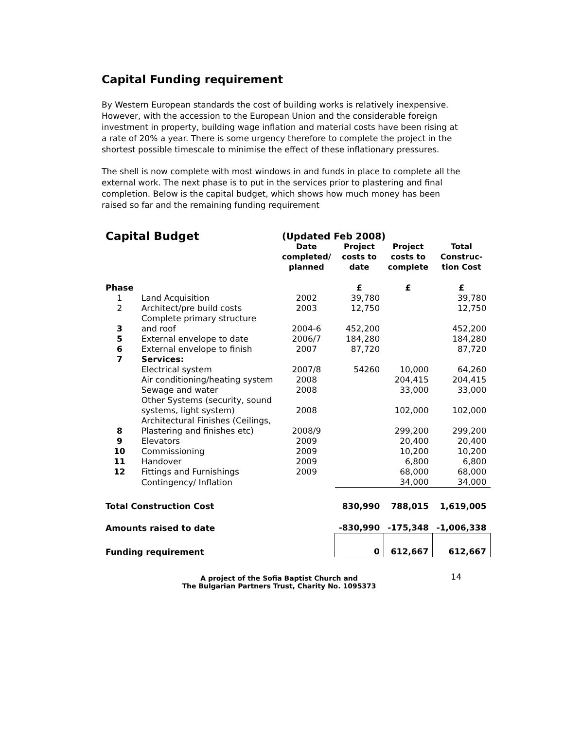Capital Funding requirement
By Western European standards the cost of building works is relatively inexpensive. However, with the accession to the European Union and the considerable foreign investment in property, building wage inflation and material costs have been rising at a rate of 20% a year. There is some urgency therefore to complete the project in the shortest possible timescale to minimise the effect of these inflationary pressures.
The shell is now complete with most windows in and funds in place to complete all the external work. The next phase is to put in the services prior to plastering and final completion. Below is the capital budget, which shows how much money has been raised so far and the remaining funding requirement
| Capital Budget | | (Updated Feb 2008) | | | |
| | | Date completed/ planned | Project costs to date | Project costs to complete | Total Construc- tion Cost |
| Phase | | | £ | £ | £ |
| 1 | Land Acquisition | 2002 | 39,780 | | 39,780 |
| 2 | Architect/pre build costs | 2003 | 12,750 | | 12,750 |
| 3 | Complete primary structure and roof | 2004-6 | 452,200 | | 452,200 |
| 5 | External envelope to date | 2006/7 | 184,280 | | 184,280 |
| 6 | External envelope to finish | 2007 | 87,720 | | 87,720 |
| 7 | Services: | | | | |
| | Electrical system | 2007/8 | 54260 | 10,000 | 64,260 |
| | Air conditioning/heating system | 2008 | | 204,415 | 204,415 |
| | Sewage and water | 2008 | | 33,000 | 33,000 |
| | Other Systems (security, sound systems, light system) | 2008 | | 102,000 | 102,000 |
| 8 | Architectural Finishes (Ceilings, Plastering and finishes etc) | 2008/9 | | 299,200 | 299,200 |
| 9 | Elevators | 2009 | | 20,400 | 20,400 |
| 10 | Commissioning | 2009 | | 10,200 | 10,200 |
| 11 | Handover | 2009 | | 6,800 | 6,800 |
| 12 | Fittings and Furnishings | 2009 | | 68,000 | 68,000 |
| | Contingency/ Inflation | | | 34,000 | 34,000 |
| Total Construction Cost | | | 830,990 | 788,015 | 1,619,005 |
| Amounts raised to date | | | -830,990 | -175,348 | -1,006,338 |
| Funding requirement | | | 0 | 612,667 | 612,667 |
A project of the Sofia Baptist Church and
The Bulgarian Partners Trust, Charity No. 1095373
14